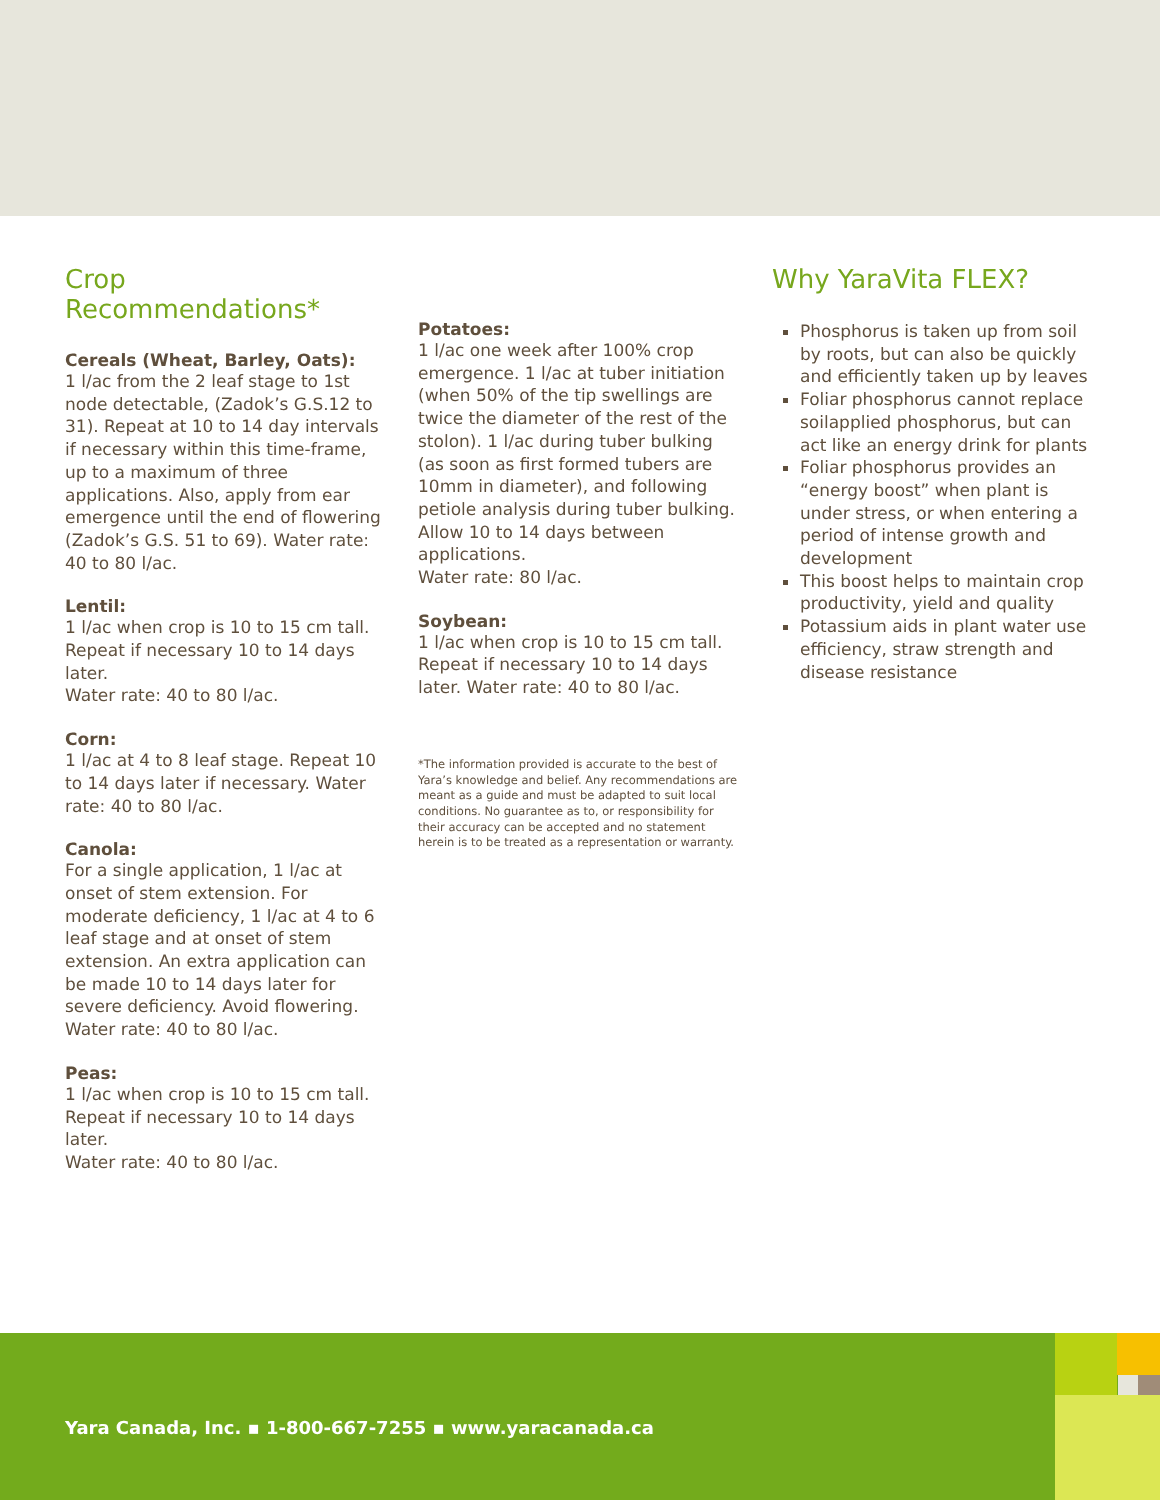Crop Recommendations*
Cereals (Wheat, Barley, Oats):
1 l/ac from the 2 leaf stage to 1st node detectable, (Zadok’s G.S.12 to 31). Repeat at 10 to 14 day intervals if necessary within this time-frame, up to a maximum of three applications. Also, apply from ear emergence until the end of flowering (Zadok’s G.S. 51 to 69). Water rate: 40 to 80 l/ac.
Lentil:
1 l/ac when crop is 10 to 15 cm tall. Repeat if necessary 10 to 14 days later.
Water rate: 40 to 80 l/ac.
Corn:
1 l/ac at 4 to 8 leaf stage. Repeat 10 to 14 days later if necessary. Water rate: 40 to 80 l/ac.
Canola:
For a single application, 1 l/ac at onset of stem extension. For moderate deficiency, 1 l/ac at 4 to 6 leaf stage and at onset of stem extension. An extra application can be made 10 to 14 days later for severe deficiency. Avoid flowering. Water rate: 40 to 80 l/ac.
Peas:
1 l/ac when crop is 10 to 15 cm tall. Repeat if necessary 10 to 14 days later.
Water rate: 40 to 80 l/ac.
Potatoes:
1 l/ac one week after 100% crop emergence. 1 l/ac at tuber initiation (when 50% of the tip swellings are twice the diameter of the rest of the stolon). 1 l/ac during tuber bulking (as soon as first formed tubers are 10mm in diameter), and following petiole analysis during tuber bulking. Allow 10 to 14 days between applications.
Water rate: 80 l/ac.
Soybean:
1 l/ac when crop is 10 to 15 cm tall. Repeat if necessary 10 to 14 days later. Water rate: 40 to 80 l/ac.
*The information provided is accurate to the best of Yara’s knowledge and belief. Any recommendations are meant as a guide and must be adapted to suit local conditions. No guarantee as to, or responsibility for their accuracy can be accepted and no statement herein is to be treated as a representation or warranty.
Why YaraVita FLEX?
Phosphorus is taken up from soil by roots, but can also be quickly and efficiently taken up by leaves
Foliar phosphorus cannot replace soilapplied phosphorus, but can act like an energy drink for plants
Foliar phosphorus provides an “energy boost” when plant is under stress, or when entering a period of intense growth and development
This boost helps to maintain crop productivity, yield and quality
Potassium aids in plant water use efficiency, straw strength and disease resistance
Yara Canada, Inc. ▪ 1-800-667-7255 ▪ www.yaracanada.ca